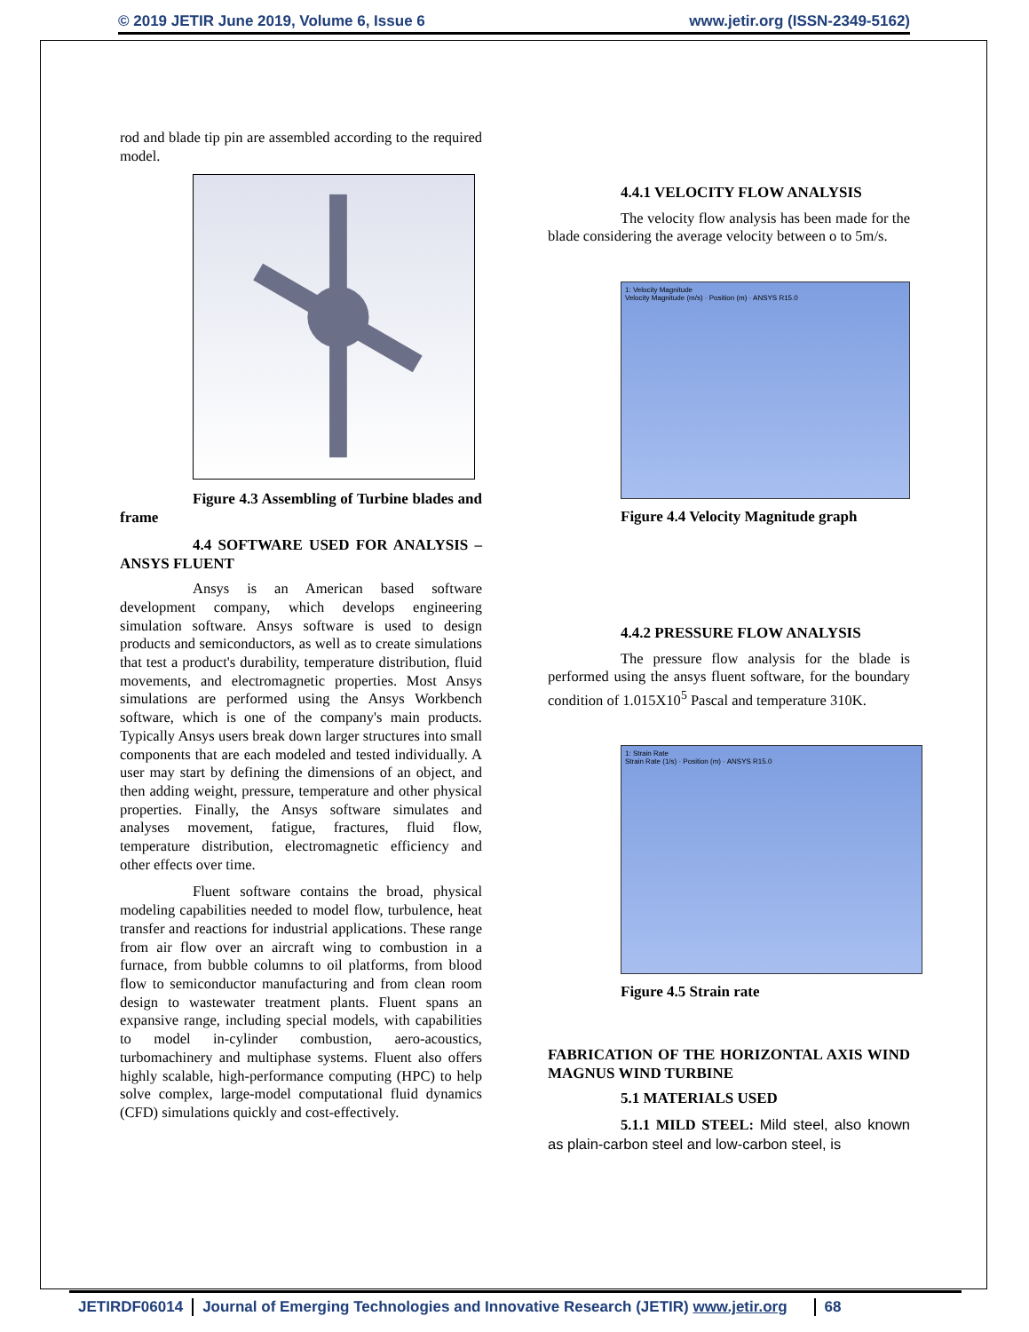© 2019 JETIR June 2019, Volume 6, Issue 6 www.jetir.org (ISSN-2349-5162)
rod and blade tip pin are assembled according to the required model.
Figure 4.3 Assembling of Turbine blades and frame
4.4 SOFTWARE USED FOR ANALYSIS – ANSYS FLUENT
Ansys is an American based software development company, which develops engineering simulation software. Ansys software is used to design products and semiconductors, as well as to create simulations that test a product's durability, temperature distribution, fluid movements, and electromagnetic properties. Most Ansys simulations are performed using the Ansys Workbench software, which is one of the company's main products. Typically Ansys users break down larger structures into small components that are each modeled and tested individually. A user may start by defining the dimensions of an object, and then adding weight, pressure, temperature and other physical properties. Finally, the Ansys software simulates and analyses movement, fatigue, fractures, fluid flow, temperature distribution, electromagnetic efficiency and other effects over time.
Fluent software contains the broad, physical modeling capabilities needed to model flow, turbulence, heat transfer and reactions for industrial applications. These range from air flow over an aircraft wing to combustion in a furnace, from bubble columns to oil platforms, from blood flow to semiconductor manufacturing and from clean room design to wastewater treatment plants. Fluent spans an expansive range, including special models, with capabilities to model in-cylinder combustion, aero-acoustics, turbomachinery and multiphase systems. Fluent also offers highly scalable, high-performance computing (HPC) to help solve complex, large-model computational fluid dynamics (CFD) simulations quickly and cost-effectively.
4.4.1 VELOCITY FLOW ANALYSIS
The velocity flow analysis has been made for the blade considering the average velocity between o to 5m/s.
1: Velocity Magnitude
Velocity Magnitude (m/s) · Position (m) · ANSYS R15.0
Figure 4.4 Velocity Magnitude graph
4.4.2 PRESSURE FLOW ANALYSIS
The pressure flow analysis for the blade is performed using the ansys fluent software, for the boundary condition of 1.015X10<sup>5</sup> Pascal and temperature 310K.
1: Strain Rate
Strain Rate (1/s) · Position (m) · ANSYS R15.0
Figure 4.5 Strain rate
FABRICATION OF THE HORIZONTAL AXIS WIND MAGNUS WIND TURBINE
5.1 MATERIALS USED
5.1.1 MILD STEEL: Mild steel, also known as plain-carbon steel and low-carbon steel, is
JETIRDF06014 Journal of Emerging Technologies and Innovative Research (JETIR) www.jetir.org 68